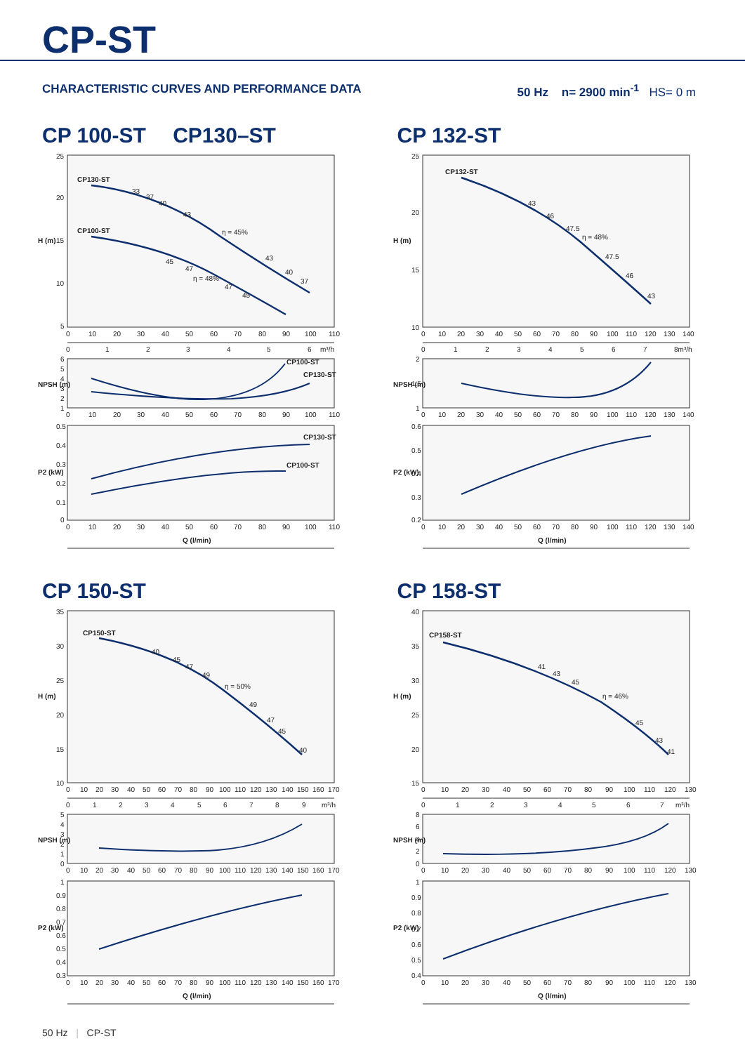CP-ST
CHARACTERISTIC CURVES AND PERFORMANCE DATA 50 Hz n= 2900 min<sup>-1</sup> HS= 0 m
CP 100-ST CP130–ST
H (m)
25
20
15
10
5
CP130-ST
CP100-ST
33
37
40
43
η = 45%
43
40
37
45
47
η = 48%
47
45
0
10
20
30
40
50
60
70
80
90
100
110
0
1
2
3
4
5
6
m³/h
NPSH (m)
6
5
4
3
2
1
CP100-ST
CP130-ST
0
10
20
30
40
50
60
70
80
90
100
110
P2 (kW)
0.5
0.4
0.3
0.2
0.1
0
CP130-ST
CP100-ST
0
10
20
30
40
50
60
70
80
90
100
110
Q (l/min)
CP 150-ST
H (m)
35
30
25
20
15
10
CP150-ST
40
45
47
49
η = 50%
49
47
45
40
0
10
20
30
40
50
60
70
80
90
100
110
120
130
140
150
160
170
0
1
2
3
4
5
6
7
8
9
m³/h
NPSH (m)
5
4
3
2
1
0
0
10
20
30
40
50
60
70
80
90
100
110
120
130
140
150
160
170
P2 (kW)
1
0.9
0.8
0.7
0.6
0.5
0.4
0.3
0
10
20
30
40
50
60
70
80
90
100
110
120
130
140
150
160
170
Q (l/min)
CP 132-ST
H (m)
25
20
15
10
CP132-ST
43
46
47.5
η = 48%
47.5
46
43
0
10
20
30
40
50
60
70
80
90
100
110
120
130
140
0
1
2
3
4
5
6
7
8m³/h
NPSH (m)
2
1.5
1
0
10
20
30
40
50
60
70
80
90
100
110
120
130
140
P2 (kW)
0.6
0.5
0.4
0.3
0.2
0
10
20
30
40
50
60
70
80
90
100
110
120
130
140
Q (l/min)
CP 158-ST
H (m)
40
35
30
25
20
15
CP158-ST
41
43
45
η = 46%
45
43
41
0
10
20
30
40
50
60
70
80
90
100
110
120
130
0
1
2
3
4
5
6
7
m³/h
NPSH (m)
8
6
4
2
0
0
10
20
30
40
50
60
70
80
90
100
110
120
130
P2 (kW)
1
0.9
0.8
0.7
0.6
0.5
0.4
0
10
20
30
40
50
60
70
80
90
100
110
120
130
Q (l/min)
50 Hz | CP-ST